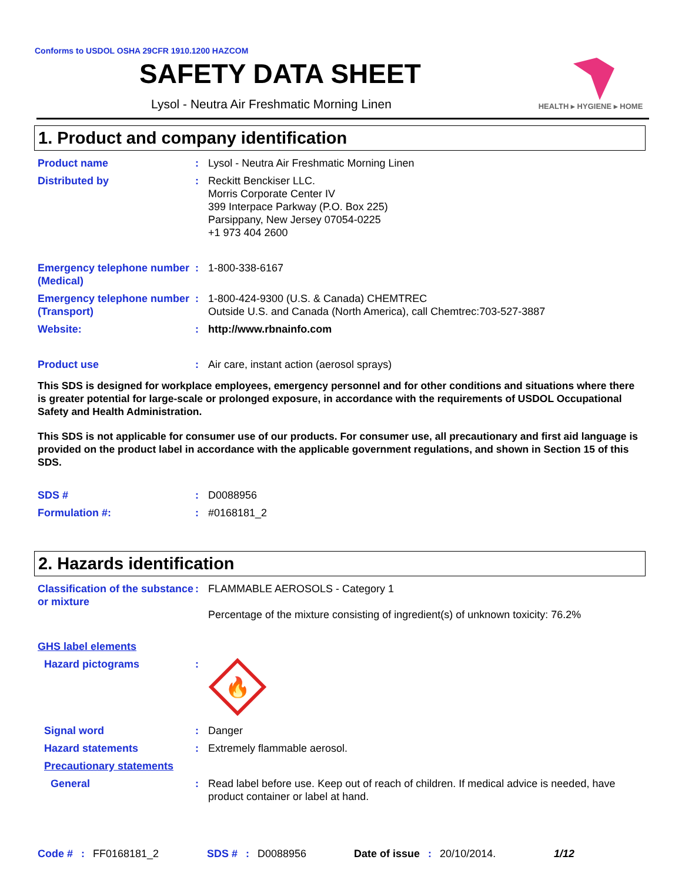Conforms to USDOL OSHA 29CFR 1910.1200 HAZCOM
SAFETY DATA SHEET
Lysol - Neutra Air Freshmatic Morning Linen
HEALTH ▸ HYGIENE ▸ HOME
1. Product and company identification
Product name : Lysol - Neutra Air Freshmatic Morning Linen
Distributed by : Reckitt Benckiser LLC.
Morris Corporate Center IV
399 Interpace Parkway (P.O. Box 225)
Parsippany, New Jersey 07054-0225
+1 973 404 2600
Emergency telephone number (Medical)
: 1-800-338-6167
Emergency telephone number (Transport)
: 1-800-424-9300 (U.S. & Canada) CHEMTREC
Outside U.S. and Canada (North America), call Chemtrec:703-527-3887
Website: : http://www.rbnainfo.com
Product use : Air care, instant action (aerosol sprays)
This SDS is designed for workplace employees, emergency personnel and for other conditions and situations where there is greater potential for large-scale or prolonged exposure, in accordance with the requirements of USDOL Occupational Safety and Health Administration.
This SDS is not applicable for consumer use of our products. For consumer use, all precautionary and first aid language is provided on the product label in accordance with the applicable government regulations, and shown in Section 15 of this SDS.
SDS # : D0088956
Formulation #: : #0168181_2
2. Hazards identification
Classification of the substance or mixture
: FLAMMABLE AEROSOLS - Category 1
Percentage of the mixture consisting of ingredient(s) of unknown toxicity: 76.2%
GHS label elements
Hazard pictograms :
🔥
Signal word : Danger
Hazard statements : Extremely flammable aerosol.
Precautionary statements
General : Read label before use. Keep out of reach of children. If medical advice is needed, have product container or label at hand.
Code # : FF0168181_2 SDS # : D0088956 Date of issue : 20/10/2014. 1/12